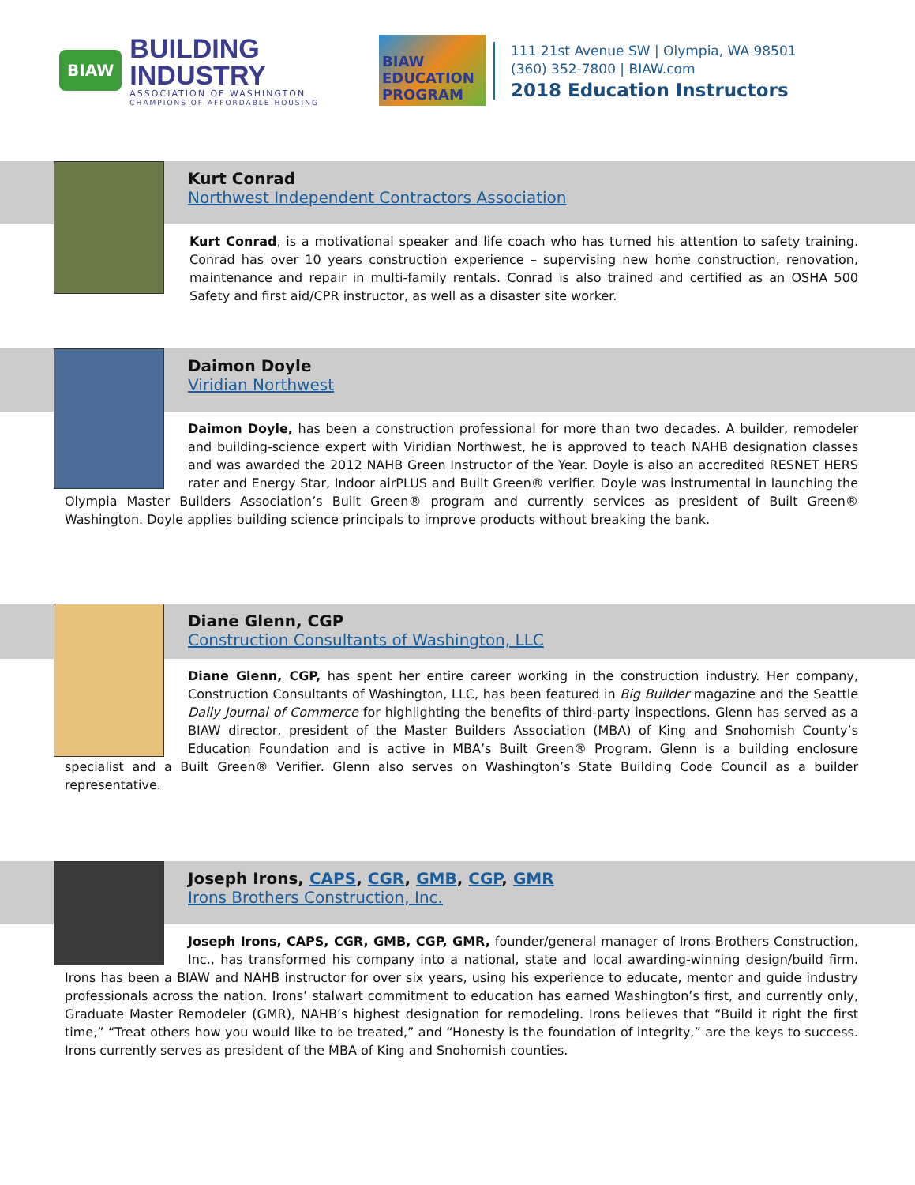BIAW
BUILDING INDUSTRY
ASSOCIATION OF WASHINGTON
CHAMPIONS OF AFFORDABLE HOUSING
BIAW
EDUCATION PROGRAM
111 21st Avenue SW | Olympia, WA 98501
(360) 352-7800 | BIAW.com
2018 Education Instructors
Kurt Conrad
Northwest Independent Contractors Association
Kurt Conrad, is a motivational speaker and life coach who has turned his attention to safety training. Conrad has over 10 years construction experience – supervising new home construction, renovation, maintenance and repair in multi-family rentals. Conrad is also trained and certified as an OSHA 500 Safety and first aid/CPR instructor, as well as a disaster site worker.
Daimon Doyle
Viridian Northwest
Daimon Doyle, has been a construction professional for more than two decades. A builder, remodeler and building-science expert with Viridian Northwest, he is approved to teach NAHB designation classes and was awarded the 2012 NAHB Green Instructor of the Year. Doyle is also an accredited RESNET HERS rater and Energy Star, Indoor airPLUS and Built Green® verifier. Doyle was instrumental in launching the Olympia Master Builders Association’s Built Green® program and currently services as president of Built Green® Washington. Doyle applies building science principals to improve products without breaking the bank.
Diane Glenn, CGP
Construction Consultants of Washington, LLC
Diane Glenn, CGP, has spent her entire career working in the construction industry. Her company, Construction Consultants of Washington, LLC, has been featured in Big Builder magazine and the Seattle Daily Journal of Commerce for highlighting the benefits of third-party inspections. Glenn has served as a BIAW director, president of the Master Builders Association (MBA) of King and Snohomish County’s Education Foundation and is active in MBA’s Built Green® Program. Glenn is a building enclosure specialist and a Built Green® Verifier. Glenn also serves on Washington’s State Building Code Council as a builder representative.
Joseph Irons, CAPS, CGR, GMB, CGP, GMR
Irons Brothers Construction, Inc.
Joseph Irons, CAPS, CGR, GMB, CGP, GMR, founder/general manager of Irons Brothers Construction, Inc., has transformed his company into a national, state and local awarding-winning design/build firm. Irons has been a BIAW and NAHB instructor for over six years, using his experience to educate, mentor and guide industry professionals across the nation. Irons’ stalwart commitment to education has earned Washington’s first, and currently only, Graduate Master Remodeler (GMR), NAHB’s highest designation for remodeling. Irons believes that “Build it right the first time,” “Treat others how you would like to be treated,” and “Honesty is the foundation of integrity,” are the keys to success. Irons currently serves as president of the MBA of King and Snohomish counties.